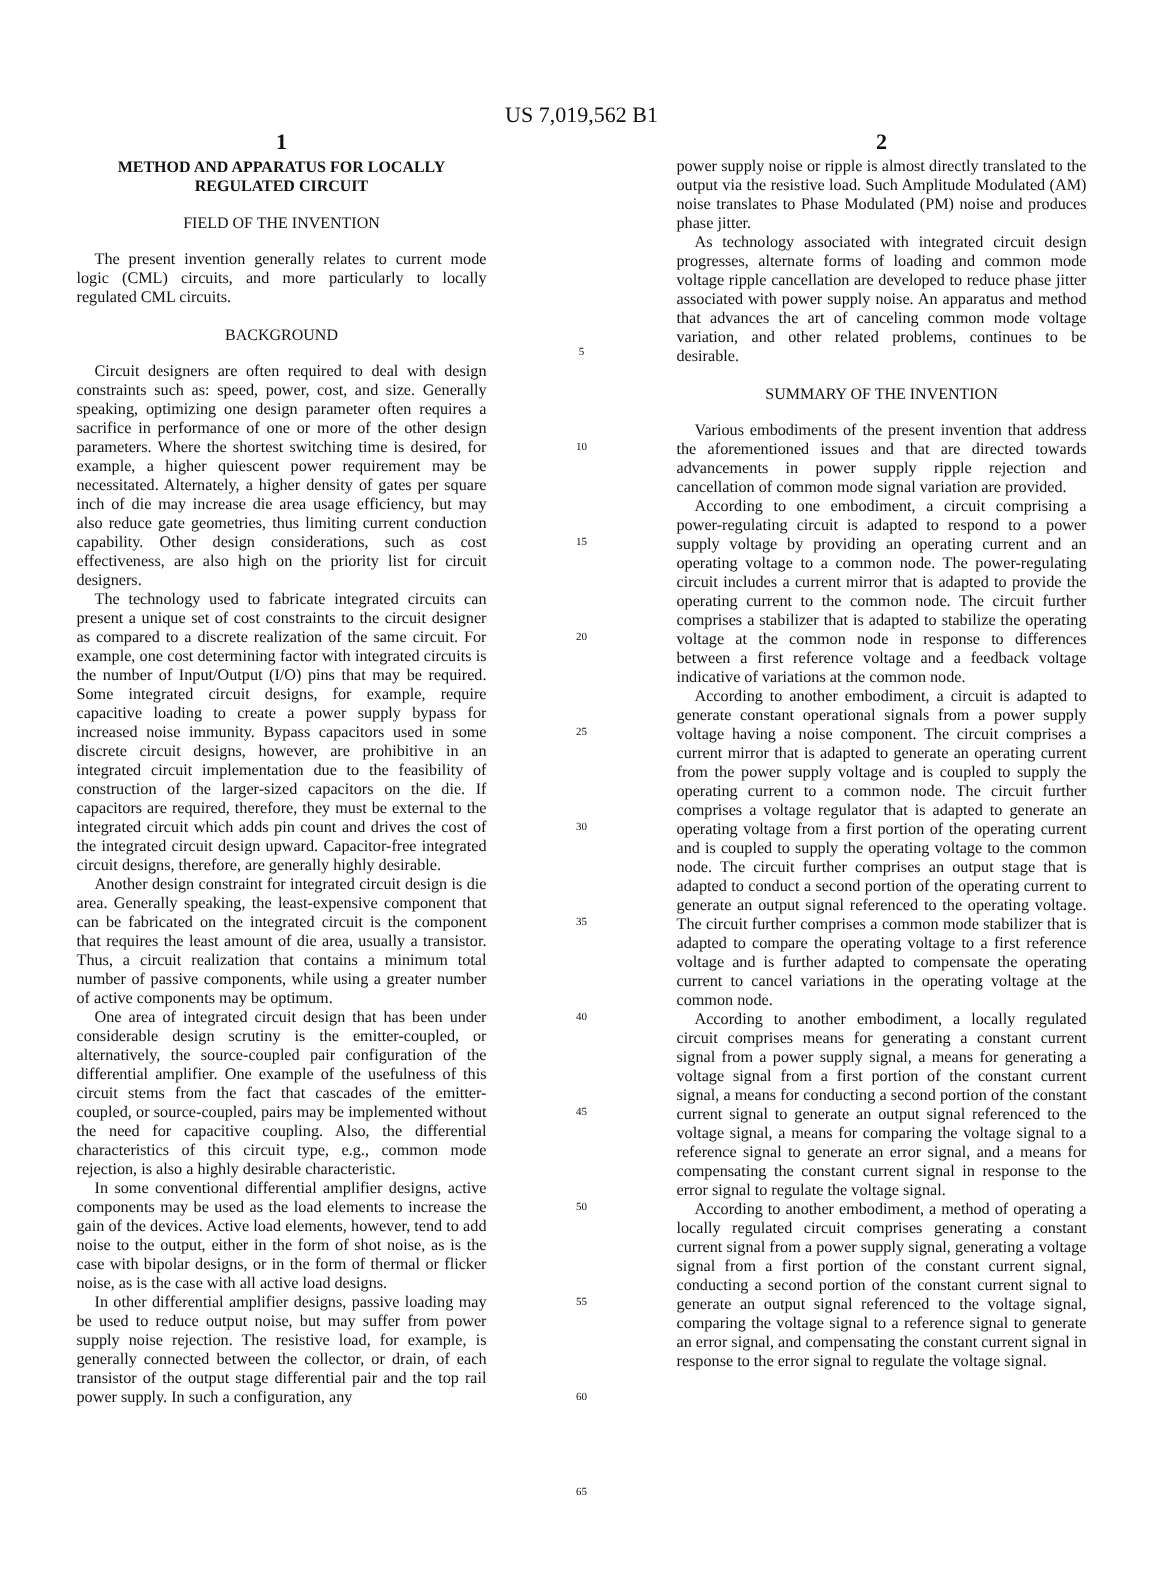US 7,019,562 B1
1
METHOD AND APPARATUS FOR LOCALLY REGULATED CIRCUIT
FIELD OF THE INVENTION
The present invention generally relates to current mode logic (CML) circuits, and more particularly to locally regulated CML circuits.
BACKGROUND
Circuit designers are often required to deal with design constraints such as: speed, power, cost, and size. Generally speaking, optimizing one design parameter often requires a sacrifice in performance of one or more of the other design parameters. Where the shortest switching time is desired, for example, a higher quiescent power requirement may be necessitated. Alternately, a higher density of gates per square inch of die may increase die area usage efficiency, but may also reduce gate geometries, thus limiting current conduction capability. Other design considerations, such as cost effectiveness, are also high on the priority list for circuit designers.
The technology used to fabricate integrated circuits can present a unique set of cost constraints to the circuit designer as compared to a discrete realization of the same circuit. For example, one cost determining factor with integrated circuits is the number of Input/Output (I/O) pins that may be required. Some integrated circuit designs, for example, require capacitive loading to create a power supply bypass for increased noise immunity. Bypass capacitors used in some discrete circuit designs, however, are prohibitive in an integrated circuit implementation due to the feasibility of construction of the larger-sized capacitors on the die. If capacitors are required, therefore, they must be external to the integrated circuit which adds pin count and drives the cost of the integrated circuit design upward. Capacitor-free integrated circuit designs, therefore, are generally highly desirable.
Another design constraint for integrated circuit design is die area. Generally speaking, the least-expensive component that can be fabricated on the integrated circuit is the component that requires the least amount of die area, usually a transistor. Thus, a circuit realization that contains a minimum total number of passive components, while using a greater number of active components may be optimum.
One area of integrated circuit design that has been under considerable design scrutiny is the emitter-coupled, or alternatively, the source-coupled pair configuration of the differential amplifier. One example of the usefulness of this circuit stems from the fact that cascades of the emitter-coupled, or source-coupled, pairs may be implemented without the need for capacitive coupling. Also, the differential characteristics of this circuit type, e.g., common mode rejection, is also a highly desirable characteristic.
In some conventional differential amplifier designs, active components may be used as the load elements to increase the gain of the devices. Active load elements, however, tend to add noise to the output, either in the form of shot noise, as is the case with bipolar designs, or in the form of thermal or flicker noise, as is the case with all active load designs.
In other differential amplifier designs, passive loading may be used to reduce output noise, but may suffer from power supply noise rejection. The resistive load, for example, is generally connected between the collector, or drain, of each transistor of the output stage differential pair and the top rail power supply. In such a configuration, any
5
10
15
20
25
30
35
40
45
50
55
60
65
2
power supply noise or ripple is almost directly translated to the output via the resistive load. Such Amplitude Modulated (AM) noise translates to Phase Modulated (PM) noise and produces phase jitter.
As technology associated with integrated circuit design progresses, alternate forms of loading and common mode voltage ripple cancellation are developed to reduce phase jitter associated with power supply noise. An apparatus and method that advances the art of canceling common mode voltage variation, and other related problems, continues to be desirable.
SUMMARY OF THE INVENTION
Various embodiments of the present invention that address the aforementioned issues and that are directed towards advancements in power supply ripple rejection and cancellation of common mode signal variation are provided.
According to one embodiment, a circuit comprising a power-regulating circuit is adapted to respond to a power supply voltage by providing an operating current and an operating voltage to a common node. The power-regulating circuit includes a current mirror that is adapted to provide the operating current to the common node. The circuit further comprises a stabilizer that is adapted to stabilize the operating voltage at the common node in response to differences between a first reference voltage and a feedback voltage indicative of variations at the common node.
According to another embodiment, a circuit is adapted to generate constant operational signals from a power supply voltage having a noise component. The circuit comprises a current mirror that is adapted to generate an operating current from the power supply voltage and is coupled to supply the operating current to a common node. The circuit further comprises a voltage regulator that is adapted to generate an operating voltage from a first portion of the operating current and is coupled to supply the operating voltage to the common node. The circuit further comprises an output stage that is adapted to conduct a second portion of the operating current to generate an output signal referenced to the operating voltage. The circuit further comprises a common mode stabilizer that is adapted to compare the operating voltage to a first reference voltage and is further adapted to compensate the operating current to cancel variations in the operating voltage at the common node.
According to another embodiment, a locally regulated circuit comprises means for generating a constant current signal from a power supply signal, a means for generating a voltage signal from a first portion of the constant current signal, a means for conducting a second portion of the constant current signal to generate an output signal referenced to the voltage signal, a means for comparing the voltage signal to a reference signal to generate an error signal, and a means for compensating the constant current signal in response to the error signal to regulate the voltage signal.
According to another embodiment, a method of operating a locally regulated circuit comprises generating a constant current signal from a power supply signal, generating a voltage signal from a first portion of the constant current signal, conducting a second portion of the constant current signal to generate an output signal referenced to the voltage signal, comparing the voltage signal to a reference signal to generate an error signal, and compensating the constant current signal in response to the error signal to regulate the voltage signal.